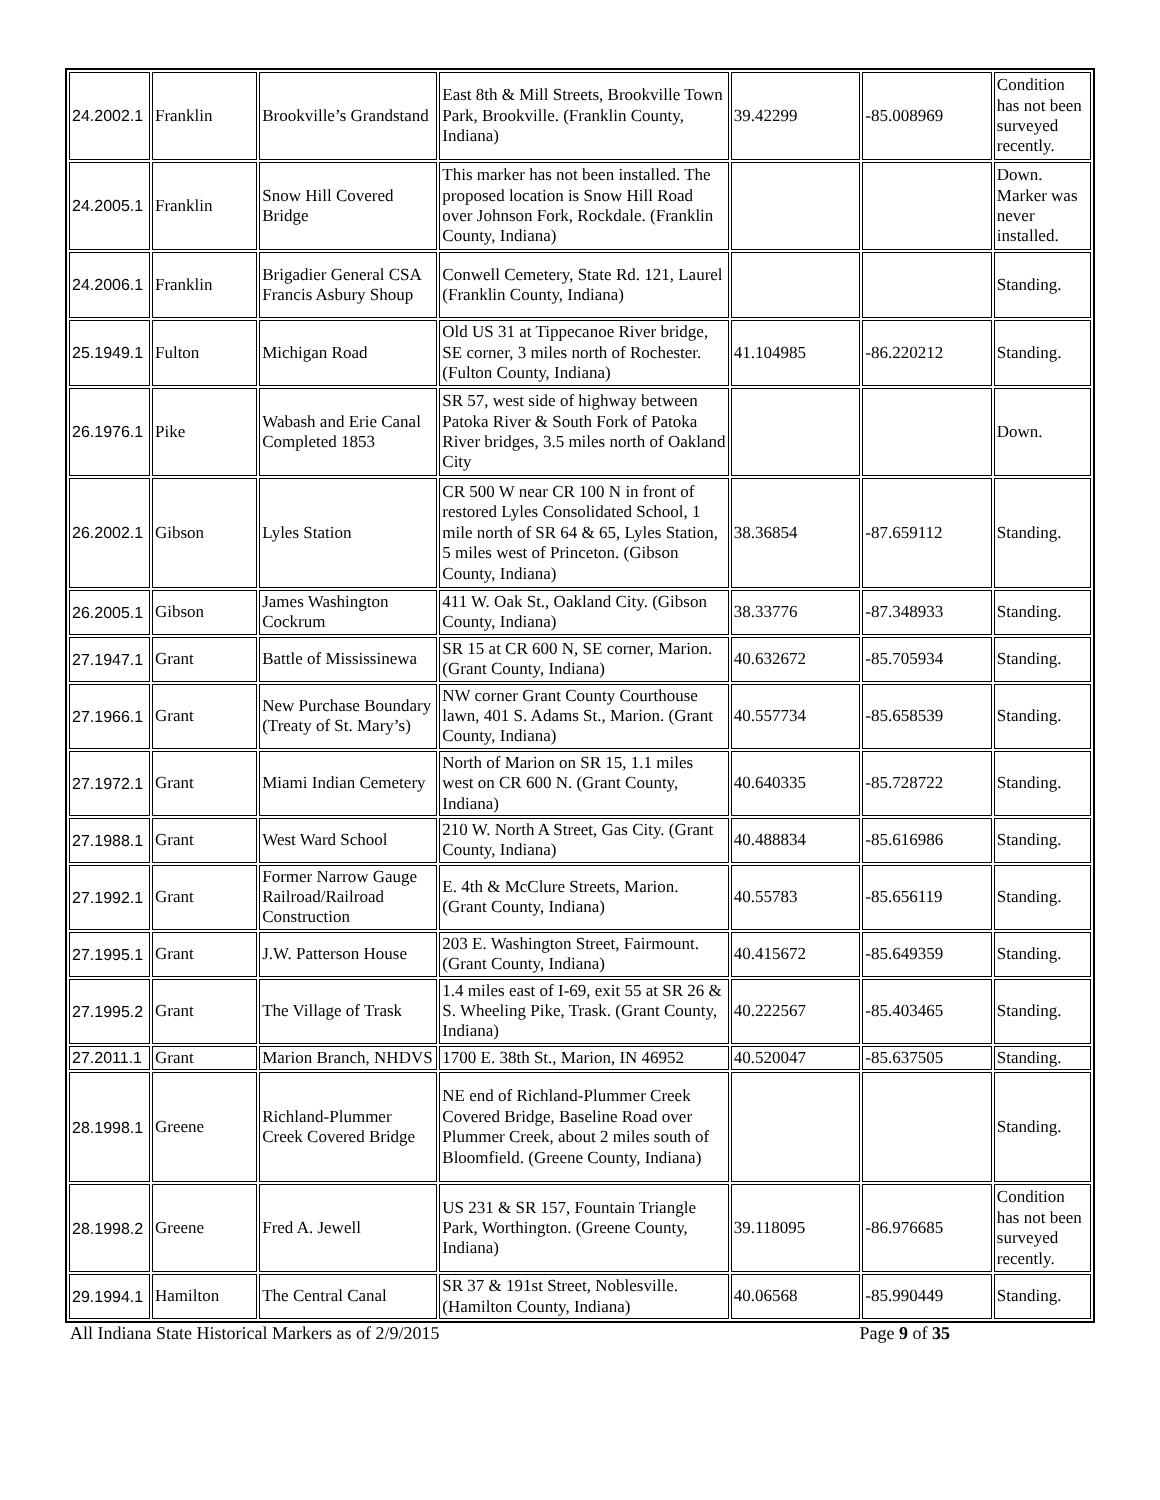| 24.2002.1 | Franklin | Brookville’s Grandstand | East 8th & Mill Streets, Brookville Town Park, Brookville. (Franklin County, Indiana) | 39.42299 | -85.008969 | Condition has not been surveyed recently. |
| 24.2005.1 | Franklin | Snow Hill Covered Bridge | This marker has not been installed. The proposed location is Snow Hill Road over Johnson Fork, Rockdale. (Franklin County, Indiana) | | | Down. Marker was never installed. |
| 24.2006.1 | Franklin | Brigadier General CSA Francis Asbury Shoup | Conwell Cemetery, State Rd. 121, Laurel (Franklin County, Indiana) | | | Standing. |
| 25.1949.1 | Fulton | Michigan Road | Old US 31 at Tippecanoe River bridge, SE corner, 3 miles north of Rochester. (Fulton County, Indiana) | 41.104985 | -86.220212 | Standing. |
| 26.1976.1 | Pike | Wabash and Erie Canal Completed 1853 | SR 57, west side of highway between Patoka River & South Fork of Patoka River bridges, 3.5 miles north of Oakland City | | | Down. |
| 26.2002.1 | Gibson | Lyles Station | CR 500 W near CR 100 N in front of restored Lyles Consolidated School, 1 mile north of SR 64 & 65, Lyles Station, 5 miles west of Princeton. (Gibson County, Indiana) | 38.36854 | -87.659112 | Standing. |
| 26.2005.1 | Gibson | James Washington Cockrum | 411 W. Oak St., Oakland City. (Gibson County, Indiana) | 38.33776 | -87.348933 | Standing. |
| 27.1947.1 | Grant | Battle of Mississinewa | SR 15 at CR 600 N, SE corner, Marion. (Grant County, Indiana) | 40.632672 | -85.705934 | Standing. |
| 27.1966.1 | Grant | New Purchase Boundary (Treaty of St. Mary’s) | NW corner Grant County Courthouse lawn, 401 S. Adams St., Marion. (Grant County, Indiana) | 40.557734 | -85.658539 | Standing. |
| 27.1972.1 | Grant | Miami Indian Cemetery | North of Marion on SR 15, 1.1 miles west on CR 600 N. (Grant County, Indiana) | 40.640335 | -85.728722 | Standing. |
| 27.1988.1 | Grant | West Ward School | 210 W. North A Street, Gas City. (Grant County, Indiana) | 40.488834 | -85.616986 | Standing. |
| 27.1992.1 | Grant | Former Narrow Gauge Railroad/Railroad Construction | E. 4th & McClure Streets, Marion. (Grant County, Indiana) | 40.55783 | -85.656119 | Standing. |
| 27.1995.1 | Grant | J.W. Patterson House | 203 E. Washington Street, Fairmount. (Grant County, Indiana) | 40.415672 | -85.649359 | Standing. |
| 27.1995.2 | Grant | The Village of Trask | 1.4 miles east of I-69, exit 55 at SR 26 & S. Wheeling Pike, Trask. (Grant County, Indiana) | 40.222567 | -85.403465 | Standing. |
| 27.2011.1 | Grant | Marion Branch, NHDVS | 1700 E. 38th St., Marion, IN 46952 | 40.520047 | -85.637505 | Standing. |
| 28.1998.1 | Greene | Richland-Plummer Creek Covered Bridge | NE end of Richland-Plummer Creek Covered Bridge, Baseline Road over Plummer Creek, about 2 miles south of Bloomfield. (Greene County, Indiana) | | | Standing. |
| 28.1998.2 | Greene | Fred A. Jewell | US 231 & SR 157, Fountain Triangle Park, Worthington. (Greene County, Indiana) | 39.118095 | -86.976685 | Condition has not been surveyed recently. |
| 29.1994.1 | Hamilton | The Central Canal | SR 37 & 191st Street, Noblesville. (Hamilton County, Indiana) | 40.06568 | -85.990449 | Standing. |
All Indiana State Historical Markers as of 2/9/2015 Page 9 of 35